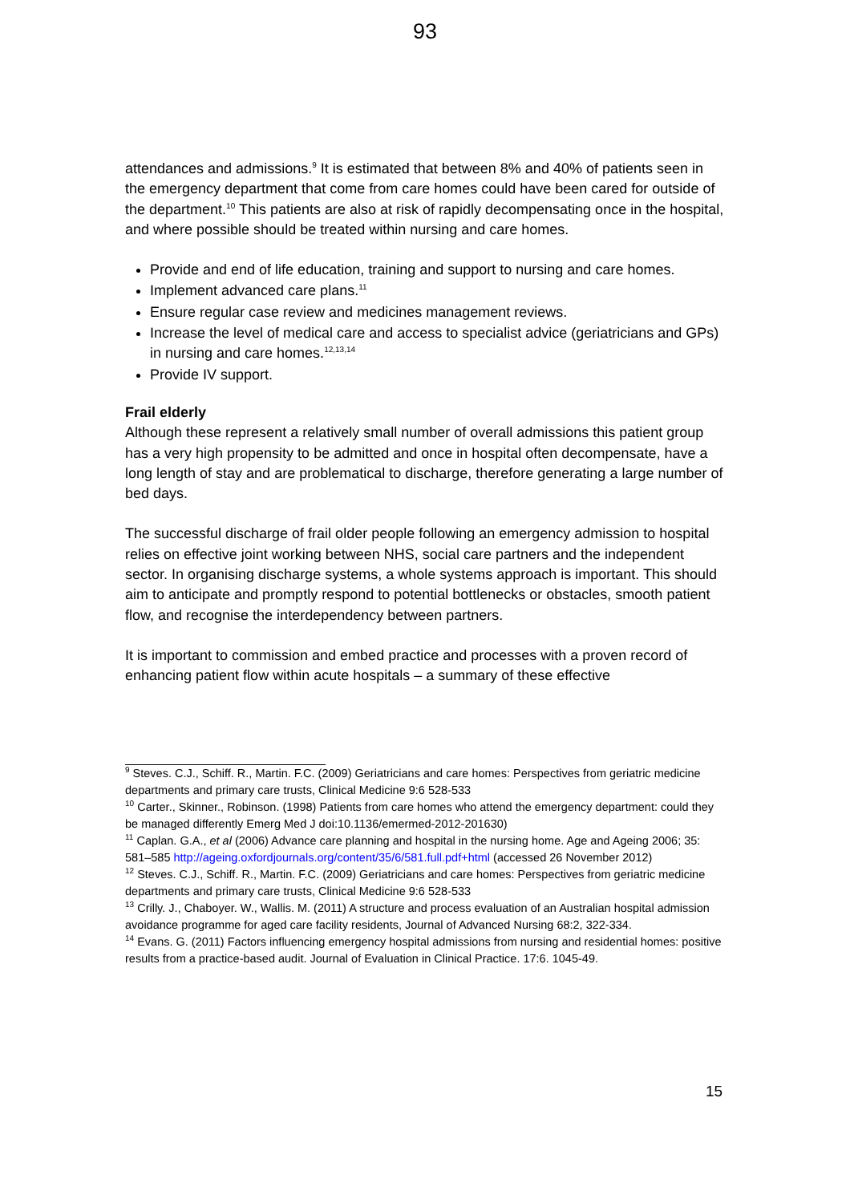93
attendances and admissions.<sup>9</sup> It is estimated that between 8% and 40% of patients seen in the emergency department that come from care homes could have been cared for outside of the department.<sup>10</sup> This patients are also at risk of rapidly decompensating once in the hospital, and where possible should be treated within nursing and care homes.
Provide and end of life education, training and support to nursing and care homes.
Implement advanced care plans.<sup>11</sup>
Ensure regular case review and medicines management reviews.
Increase the level of medical care and access to specialist advice (geriatricians and GPs) in nursing and care homes.<sup>12,13,14</sup>
Provide IV support.
Frail elderly
Although these represent a relatively small number of overall admissions this patient group has a very high propensity to be admitted and once in hospital often decompensate, have a long length of stay and are problematical to discharge, therefore generating a large number of bed days.
The successful discharge of frail older people following an emergency admission to hospital relies on effective joint working between NHS, social care partners and the independent sector. In organising discharge systems, a whole systems approach is important. This should aim to anticipate and promptly respond to potential bottlenecks or obstacles, smooth patient flow, and recognise the interdependency between partners.
It is important to commission and embed practice and processes with a proven record of enhancing patient flow within acute hospitals – a summary of these effective
<sup>9</sup> Steves. C.J., Schiff. R., Martin. F.C. (2009) Geriatricians and care homes: Perspectives from geriatric medicine departments and primary care trusts, Clinical Medicine 9:6 528-533
<sup>10</sup> Carter., Skinner., Robinson. (1998) Patients from care homes who attend the emergency department: could they be managed differently Emerg Med J doi:10.1136/emermed-2012-201630)
<sup>11</sup> Caplan. G.A., et al (2006) Advance care planning and hospital in the nursing home. Age and Ageing 2006; 35: 581–585 http://ageing.oxfordjournals.org/content/35/6/581.full.pdf+html (accessed 26 November 2012)
<sup>12</sup> Steves. C.J., Schiff. R., Martin. F.C. (2009) Geriatricians and care homes: Perspectives from geriatric medicine departments and primary care trusts, Clinical Medicine 9:6 528-533
<sup>13</sup> Crilly. J., Chaboyer. W., Wallis. M. (2011) A structure and process evaluation of an Australian hospital admission avoidance programme for aged care facility residents, Journal of Advanced Nursing 68:2, 322-334.
<sup>14</sup> Evans. G. (2011) Factors influencing emergency hospital admissions from nursing and residential homes: positive results from a practice-based audit. Journal of Evaluation in Clinical Practice. 17:6. 1045-49.
15